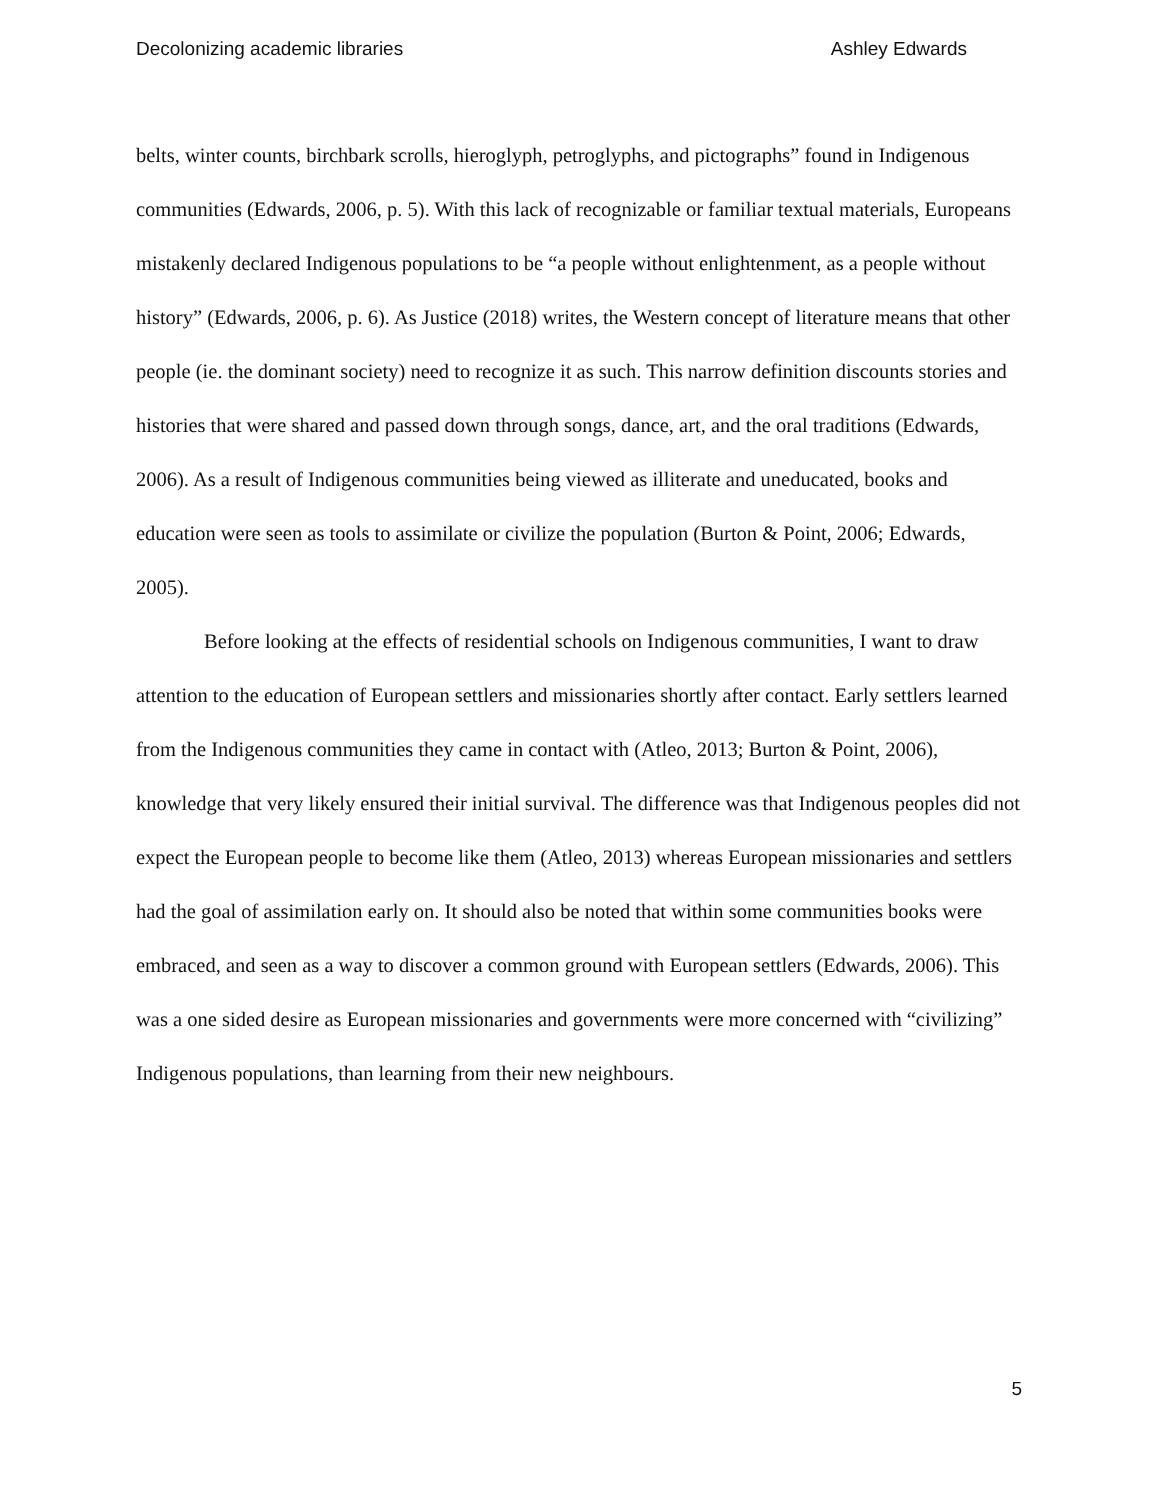Decolonizing academic libraries Ashley Edwards
belts, winter counts, birchbark scrolls, hieroglyph, petroglyphs, and pictographs” found in Indigenous communities (Edwards, 2006, p. 5). With this lack of recognizable or familiar textual materials, Europeans mistakenly declared Indigenous populations to be “a people without enlightenment, as a people without history” (Edwards, 2006, p. 6). As Justice (2018) writes, the Western concept of literature means that other people (ie. the dominant society) need to recognize it as such. This narrow definition discounts stories and histories that were shared and passed down through songs, dance, art, and the oral traditions (Edwards, 2006). As a result of Indigenous communities being viewed as illiterate and uneducated, books and education were seen as tools to assimilate or civilize the population (Burton & Point, 2006; Edwards, 2005).
Before looking at the effects of residential schools on Indigenous communities, I want to draw attention to the education of European settlers and missionaries shortly after contact. Early settlers learned from the Indigenous communities they came in contact with (Atleo, 2013; Burton & Point, 2006), knowledge that very likely ensured their initial survival. The difference was that Indigenous peoples did not expect the European people to become like them (Atleo, 2013) whereas European missionaries and settlers had the goal of assimilation early on. It should also be noted that within some communities books were embraced, and seen as a way to discover a common ground with European settlers (Edwards, 2006). This was a one sided desire as European missionaries and governments were more concerned with “civilizing” Indigenous populations, than learning from their new neighbours.
5